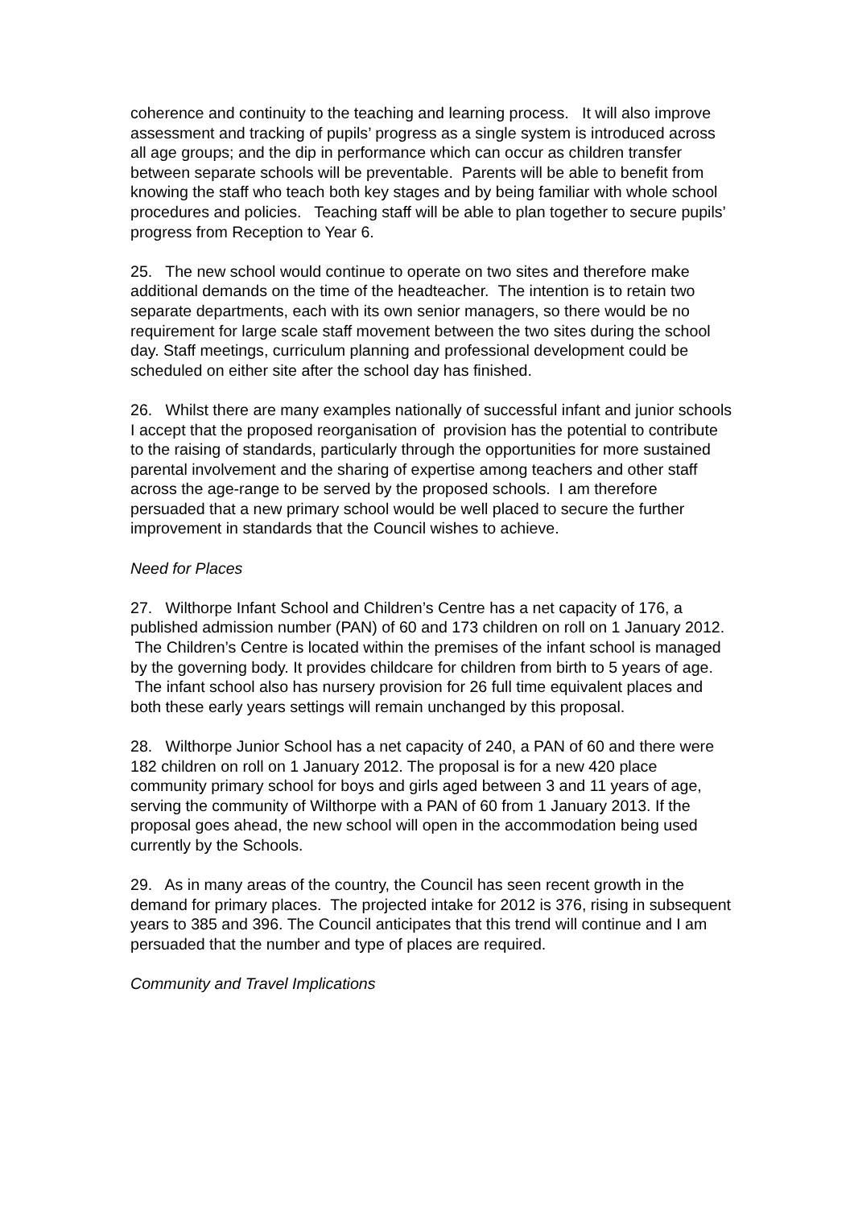coherence and continuity to the teaching and learning process. It will also improve assessment and tracking of pupils’ progress as a single system is introduced across all age groups; and the dip in performance which can occur as children transfer between separate schools will be preventable. Parents will be able to benefit from knowing the staff who teach both key stages and by being familiar with whole school procedures and policies. Teaching staff will be able to plan together to secure pupils’ progress from Reception to Year 6.
25. The new school would continue to operate on two sites and therefore make additional demands on the time of the headteacher. The intention is to retain two separate departments, each with its own senior managers, so there would be no requirement for large scale staff movement between the two sites during the school day. Staff meetings, curriculum planning and professional development could be scheduled on either site after the school day has finished.
26. Whilst there are many examples nationally of successful infant and junior schools I accept that the proposed reorganisation of provision has the potential to contribute to the raising of standards, particularly through the opportunities for more sustained parental involvement and the sharing of expertise among teachers and other staff across the age-range to be served by the proposed schools. I am therefore persuaded that a new primary school would be well placed to secure the further improvement in standards that the Council wishes to achieve.
Need for Places
27. Wilthorpe Infant School and Children’s Centre has a net capacity of 176, a published admission number (PAN) of 60 and 173 children on roll on 1 January 2012. The Children’s Centre is located within the premises of the infant school is managed by the governing body. It provides childcare for children from birth to 5 years of age. The infant school also has nursery provision for 26 full time equivalent places and both these early years settings will remain unchanged by this proposal.
28. Wilthorpe Junior School has a net capacity of 240, a PAN of 60 and there were 182 children on roll on 1 January 2012. The proposal is for a new 420 place community primary school for boys and girls aged between 3 and 11 years of age, serving the community of Wilthorpe with a PAN of 60 from 1 January 2013. If the proposal goes ahead, the new school will open in the accommodation being used currently by the Schools.
29. As in many areas of the country, the Council has seen recent growth in the demand for primary places. The projected intake for 2012 is 376, rising in subsequent years to 385 and 396. The Council anticipates that this trend will continue and I am persuaded that the number and type of places are required.
Community and Travel Implications